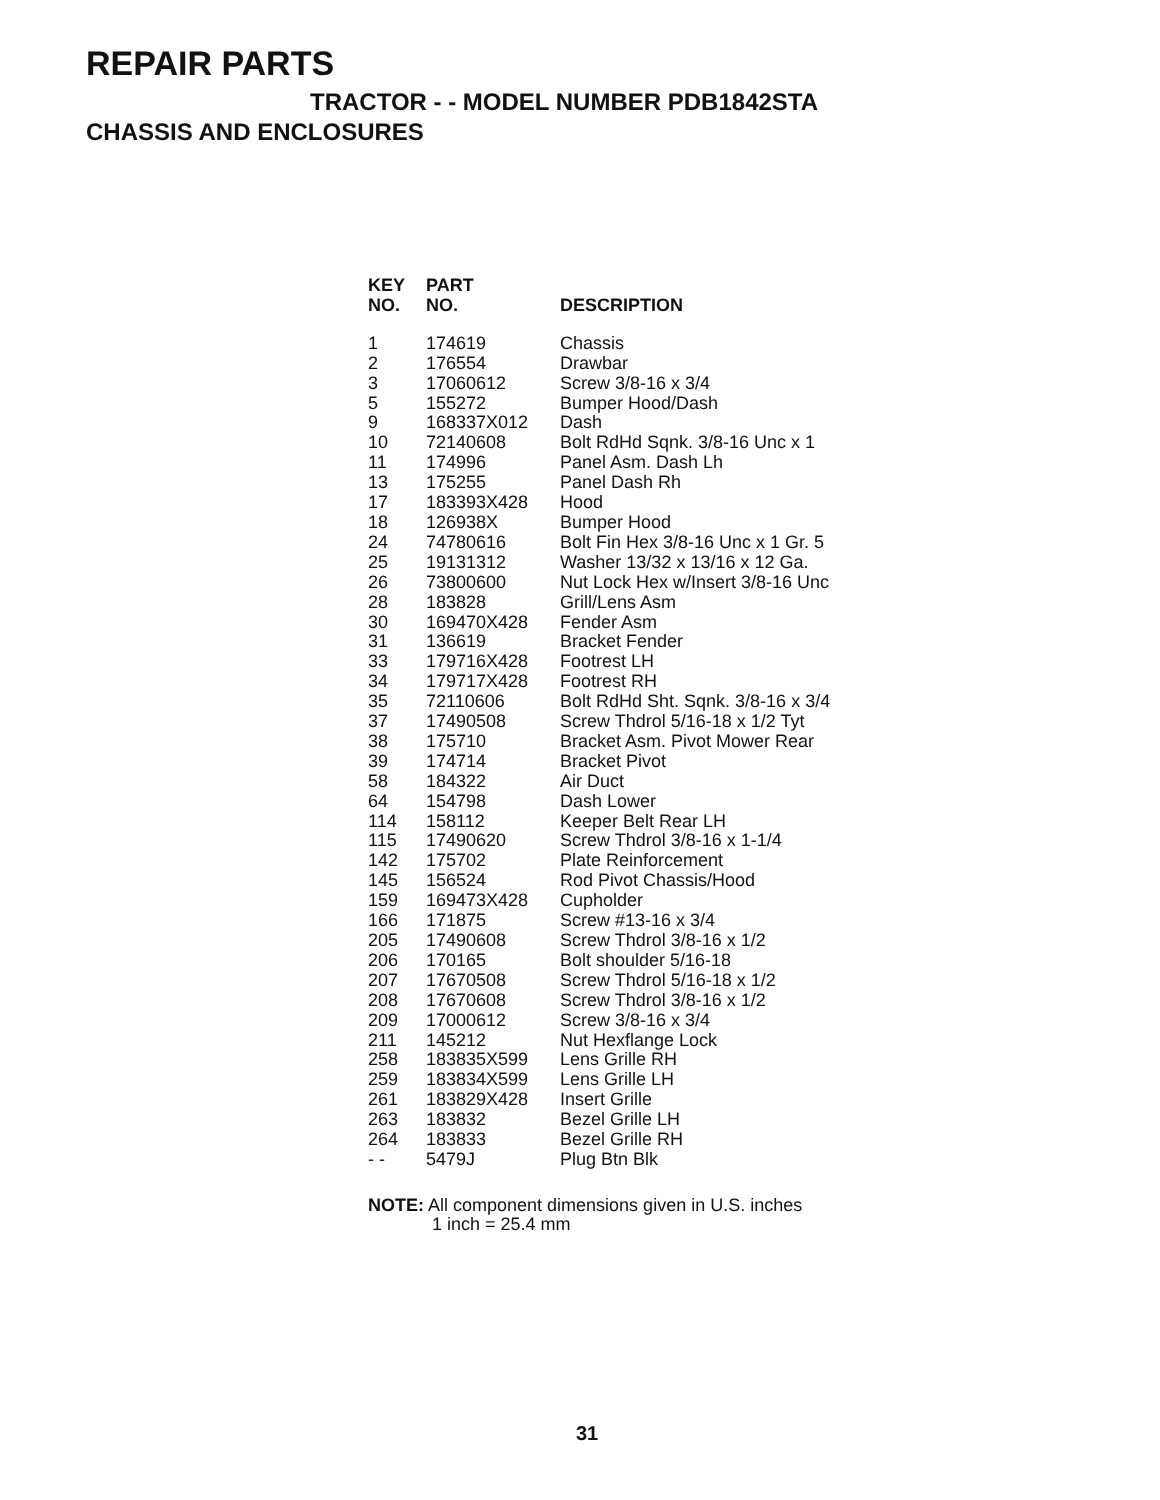REPAIR PARTS
TRACTOR - - MODEL NUMBER PDB1842STA
CHASSIS AND ENCLOSURES
| KEY NO. | PART NO. | DESCRIPTION |
| --- | --- | --- |
| 1 | 174619 | Chassis |
| 2 | 176554 | Drawbar |
| 3 | 17060612 | Screw 3/8-16 x 3/4 |
| 5 | 155272 | Bumper Hood/Dash |
| 9 | 168337X012 | Dash |
| 10 | 72140608 | Bolt RdHd Sqnk. 3/8-16 Unc x 1 |
| 11 | 174996 | Panel Asm. Dash Lh |
| 13 | 175255 | Panel Dash Rh |
| 17 | 183393X428 | Hood |
| 18 | 126938X | Bumper Hood |
| 24 | 74780616 | Bolt Fin Hex 3/8-16 Unc x 1 Gr. 5 |
| 25 | 19131312 | Washer 13/32 x 13/16 x 12 Ga. |
| 26 | 73800600 | Nut Lock Hex w/Insert 3/8-16 Unc |
| 28 | 183828 | Grill/Lens Asm |
| 30 | 169470X428 | Fender Asm |
| 31 | 136619 | Bracket Fender |
| 33 | 179716X428 | Footrest LH |
| 34 | 179717X428 | Footrest RH |
| 35 | 72110606 | Bolt RdHd Sht. Sqnk. 3/8-16 x 3/4 |
| 37 | 17490508 | Screw Thdrol 5/16-18 x 1/2 Tyt |
| 38 | 175710 | Bracket Asm. Pivot Mower Rear |
| 39 | 174714 | Bracket Pivot |
| 58 | 184322 | Air Duct |
| 64 | 154798 | Dash Lower |
| 114 | 158112 | Keeper Belt Rear LH |
| 115 | 17490620 | Screw Thdrol 3/8-16 x 1-1/4 |
| 142 | 175702 | Plate Reinforcement |
| 145 | 156524 | Rod Pivot Chassis/Hood |
| 159 | 169473X428 | Cupholder |
| 166 | 171875 | Screw #13-16 x 3/4 |
| 205 | 17490608 | Screw Thdrol 3/8-16 x 1/2 |
| 206 | 170165 | Bolt shoulder 5/16-18 |
| 207 | 17670508 | Screw Thdrol 5/16-18 x 1/2 |
| 208 | 17670608 | Screw Thdrol 3/8-16 x 1/2 |
| 209 | 17000612 | Screw 3/8-16 x 3/4 |
| 211 | 145212 | Nut Hexflange Lock |
| 258 | 183835X599 | Lens Grille RH |
| 259 | 183834X599 | Lens Grille LH |
| 261 | 183829X428 | Insert Grille |
| 263 | 183832 | Bezel Grille LH |
| 264 | 183833 | Bezel Grille RH |
| - - | 5479J | Plug Btn Blk |
NOTE: All component dimensions given in U.S. inches
1 inch = 25.4 mm
31